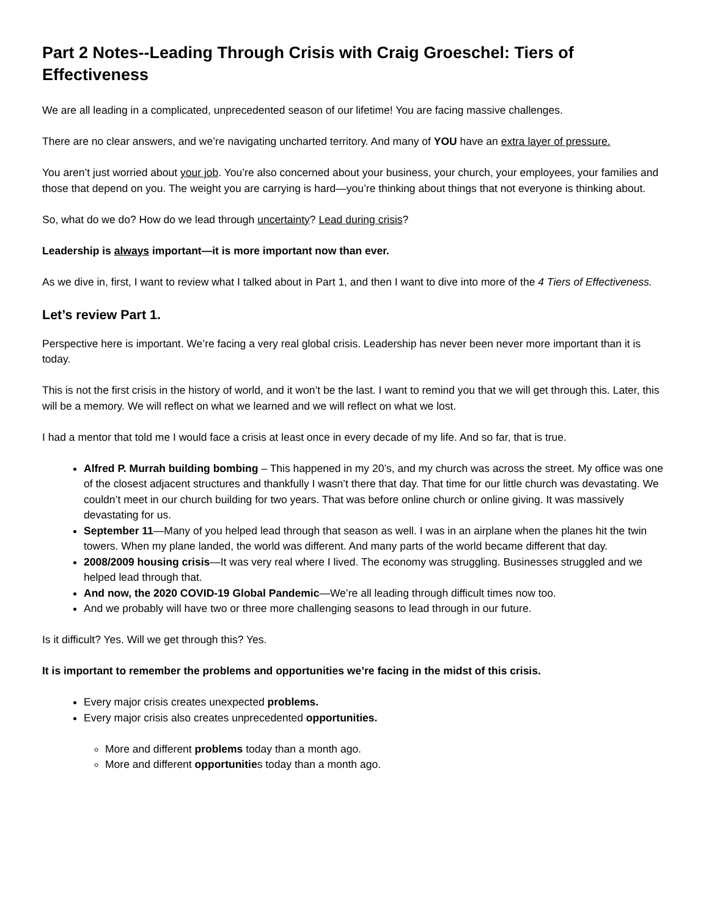Part 2 Notes--Leading Through Crisis with Craig Groeschel: Tiers of Effectiveness
We are all leading in a complicated, unprecedented season of our lifetime! You are facing massive challenges.
There are no clear answers, and we’re navigating uncharted territory. And many of YOU have an extra layer of pressure.
You aren’t just worried about your job. You’re also concerned about your business, your church, your employees, your families and those that depend on you. The weight you are carrying is hard—you’re thinking about things that not everyone is thinking about.
So, what do we do? How do we lead through uncertainty? Lead during crisis?
Leadership is always important—it is more important now than ever.
As we dive in, first, I want to review what I talked about in Part 1, and then I want to dive into more of the 4 Tiers of Effectiveness.
Let’s review Part 1.
Perspective here is important. We’re facing a very real global crisis. Leadership has never been never more important than it is today.
This is not the first crisis in the history of world, and it won’t be the last. I want to remind you that we will get through this. Later, this will be a memory. We will reflect on what we learned and we will reflect on what we lost.
I had a mentor that told me I would face a crisis at least once in every decade of my life. And so far, that is true.
Alfred P. Murrah building bombing – This happened in my 20’s, and my church was across the street. My office was one of the closest adjacent structures and thankfully I wasn’t there that day. That time for our little church was devastating. We couldn’t meet in our church building for two years. That was before online church or online giving. It was massively devastating for us.
September 11—Many of you helped lead through that season as well. I was in an airplane when the planes hit the twin towers. When my plane landed, the world was different. And many parts of the world became different that day.
2008/2009 housing crisis—It was very real where I lived. The economy was struggling. Businesses struggled and we helped lead through that.
And now, the 2020 COVID-19 Global Pandemic—We’re all leading through difficult times now too.
And we probably will have two or three more challenging seasons to lead through in our future.
Is it difficult? Yes. Will we get through this? Yes.
It is important to remember the problems and opportunities we’re facing in the midst of this crisis.
Every major crisis creates unexpected problems.
Every major crisis also creates unprecedented opportunities.
More and different problems today than a month ago.
More and different opportunities today than a month ago.